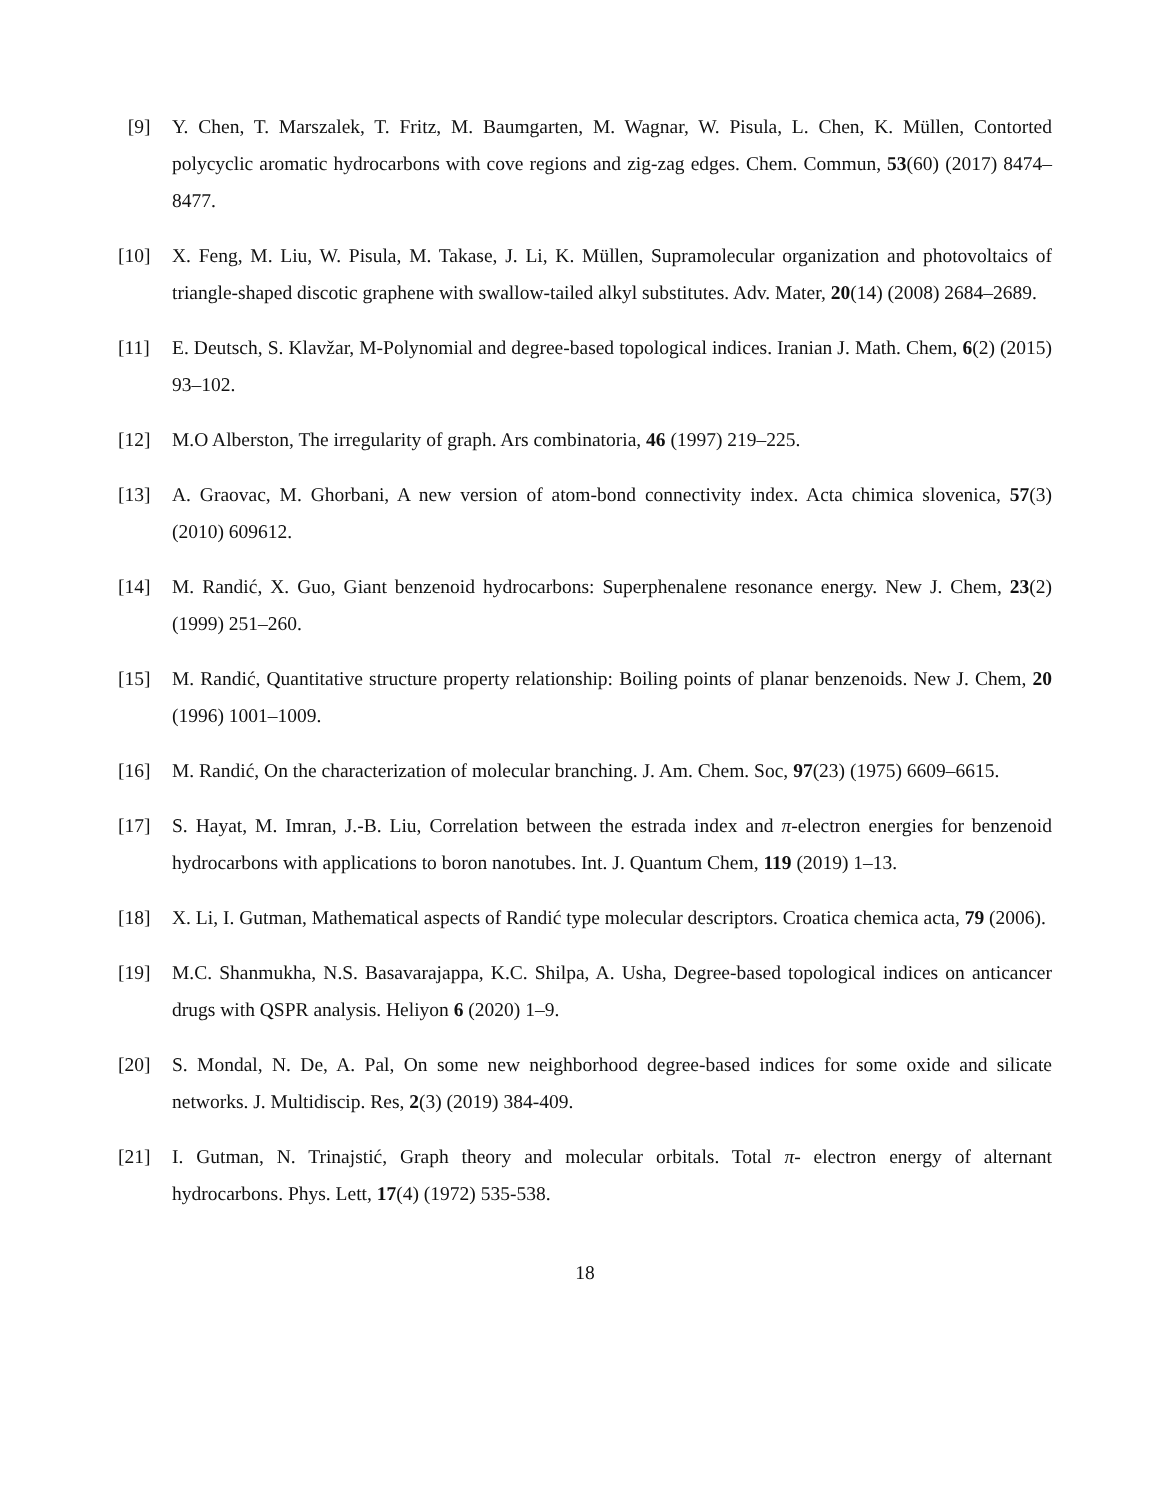[9] Y. Chen, T. Marszalek, T. Fritz, M. Baumgarten, M. Wagnar, W. Pisula, L. Chen, K. Müllen, Contorted polycyclic aromatic hydrocarbons with cove regions and zig-zag edges. Chem. Commun, 53(60) (2017) 8474–8477.
[10] X. Feng, M. Liu, W. Pisula, M. Takase, J. Li, K. Müllen, Supramolecular organization and photovoltaics of triangle-shaped discotic graphene with swallow-tailed alkyl substitutes. Adv. Mater, 20(14) (2008) 2684–2689.
[11] E. Deutsch, S. Klavžar, M-Polynomial and degree-based topological indices. Iranian J. Math. Chem, 6(2) (2015) 93–102.
[12] M.O Alberston, The irregularity of graph. Ars combinatoria, 46 (1997) 219–225.
[13] A. Graovac, M. Ghorbani, A new version of atom-bond connectivity index. Acta chimica slovenica, 57(3) (2010) 609612.
[14] M. Randić, X. Guo, Giant benzenoid hydrocarbons: Superphenalene resonance energy. New J. Chem, 23(2) (1999) 251–260.
[15] M. Randić, Quantitative structure property relationship: Boiling points of planar benzenoids. New J. Chem, 20 (1996) 1001–1009.
[16] M. Randić, On the characterization of molecular branching. J. Am. Chem. Soc, 97(23) (1975) 6609–6615.
[17] S. Hayat, M. Imran, J.-B. Liu, Correlation between the estrada index and π-electron energies for benzenoid hydrocarbons with applications to boron nanotubes. Int. J. Quantum Chem, 119 (2019) 1–13.
[18] X. Li, I. Gutman, Mathematical aspects of Randić type molecular descriptors. Croatica chemica acta, 79 (2006).
[19] M.C. Shanmukha, N.S. Basavarajappa, K.C. Shilpa, A. Usha, Degree-based topological indices on anticancer drugs with QSPR analysis. Heliyon 6 (2020) 1–9.
[20] S. Mondal, N. De, A. Pal, On some new neighborhood degree-based indices for some oxide and silicate networks. J. Multidiscip. Res, 2(3) (2019) 384-409.
[21] I. Gutman, N. Trinajstić, Graph theory and molecular orbitals. Total π- electron energy of alternant hydrocarbons. Phys. Lett, 17(4) (1972) 535-538.
18